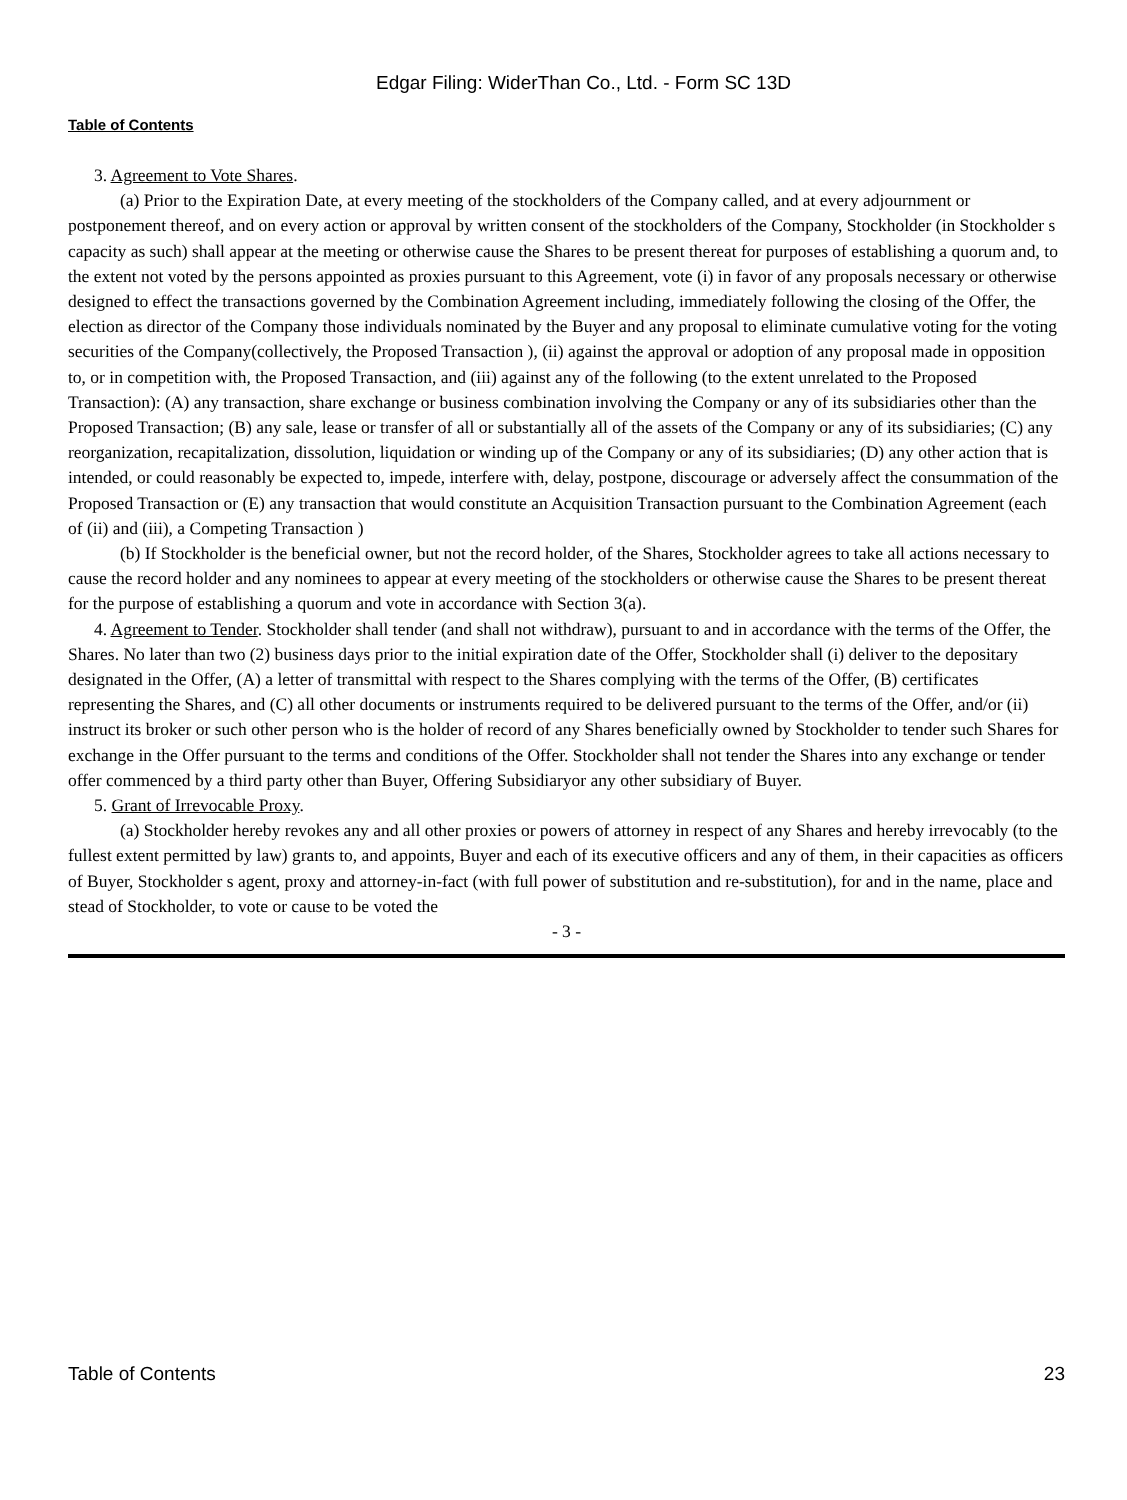Edgar Filing: WiderThan Co., Ltd. - Form SC 13D
Table of Contents
3. Agreement to Vote Shares.
(a) Prior to the Expiration Date, at every meeting of the stockholders of the Company called, and at every adjournment or postponement thereof, and on every action or approval by written consent of the stockholders of the Company, Stockholder (in Stockholder s capacity as such) shall appear at the meeting or otherwise cause the Shares to be present thereat for purposes of establishing a quorum and, to the extent not voted by the persons appointed as proxies pursuant to this Agreement, vote (i) in favor of any proposals necessary or otherwise designed to effect the transactions governed by the Combination Agreement including, immediately following the closing of the Offer, the election as director of the Company those individuals nominated by the Buyer and any proposal to eliminate cumulative voting for the voting securities of the Company(collectively, the Proposed Transaction ), (ii) against the approval or adoption of any proposal made in opposition to, or in competition with, the Proposed Transaction, and (iii) against any of the following (to the extent unrelated to the Proposed Transaction): (A) any transaction, share exchange or business combination involving the Company or any of its subsidiaries other than the Proposed Transaction; (B) any sale, lease or transfer of all or substantially all of the assets of the Company or any of its subsidiaries; (C) any reorganization, recapitalization, dissolution, liquidation or winding up of the Company or any of its subsidiaries; (D) any other action that is intended, or could reasonably be expected to, impede, interfere with, delay, postpone, discourage or adversely affect the consummation of the Proposed Transaction or (E) any transaction that would constitute an Acquisition Transaction pursuant to the Combination Agreement (each of (ii) and (iii), a Competing Transaction )
(b) If Stockholder is the beneficial owner, but not the record holder, of the Shares, Stockholder agrees to take all actions necessary to cause the record holder and any nominees to appear at every meeting of the stockholders or otherwise cause the Shares to be present thereat for the purpose of establishing a quorum and vote in accordance with Section 3(a).
4. Agreement to Tender. Stockholder shall tender (and shall not withdraw), pursuant to and in accordance with the terms of the Offer, the Shares. No later than two (2) business days prior to the initial expiration date of the Offer, Stockholder shall (i) deliver to the depositary designated in the Offer, (A) a letter of transmittal with respect to the Shares complying with the terms of the Offer, (B) certificates representing the Shares, and (C) all other documents or instruments required to be delivered pursuant to the terms of the Offer, and/or (ii) instruct its broker or such other person who is the holder of record of any Shares beneficially owned by Stockholder to tender such Shares for exchange in the Offer pursuant to the terms and conditions of the Offer. Stockholder shall not tender the Shares into any exchange or tender offer commenced by a third party other than Buyer, Offering Subsidiaryor any other subsidiary of Buyer.
5. Grant of Irrevocable Proxy.
(a) Stockholder hereby revokes any and all other proxies or powers of attorney in respect of any Shares and hereby irrevocably (to the fullest extent permitted by law) grants to, and appoints, Buyer and each of its executive officers and any of them, in their capacities as officers of Buyer, Stockholder s agent, proxy and attorney-in-fact (with full power of substitution and re-substitution), for and in the name, place and stead of Stockholder, to vote or cause to be voted the
- 3 -
Table of Contents 23